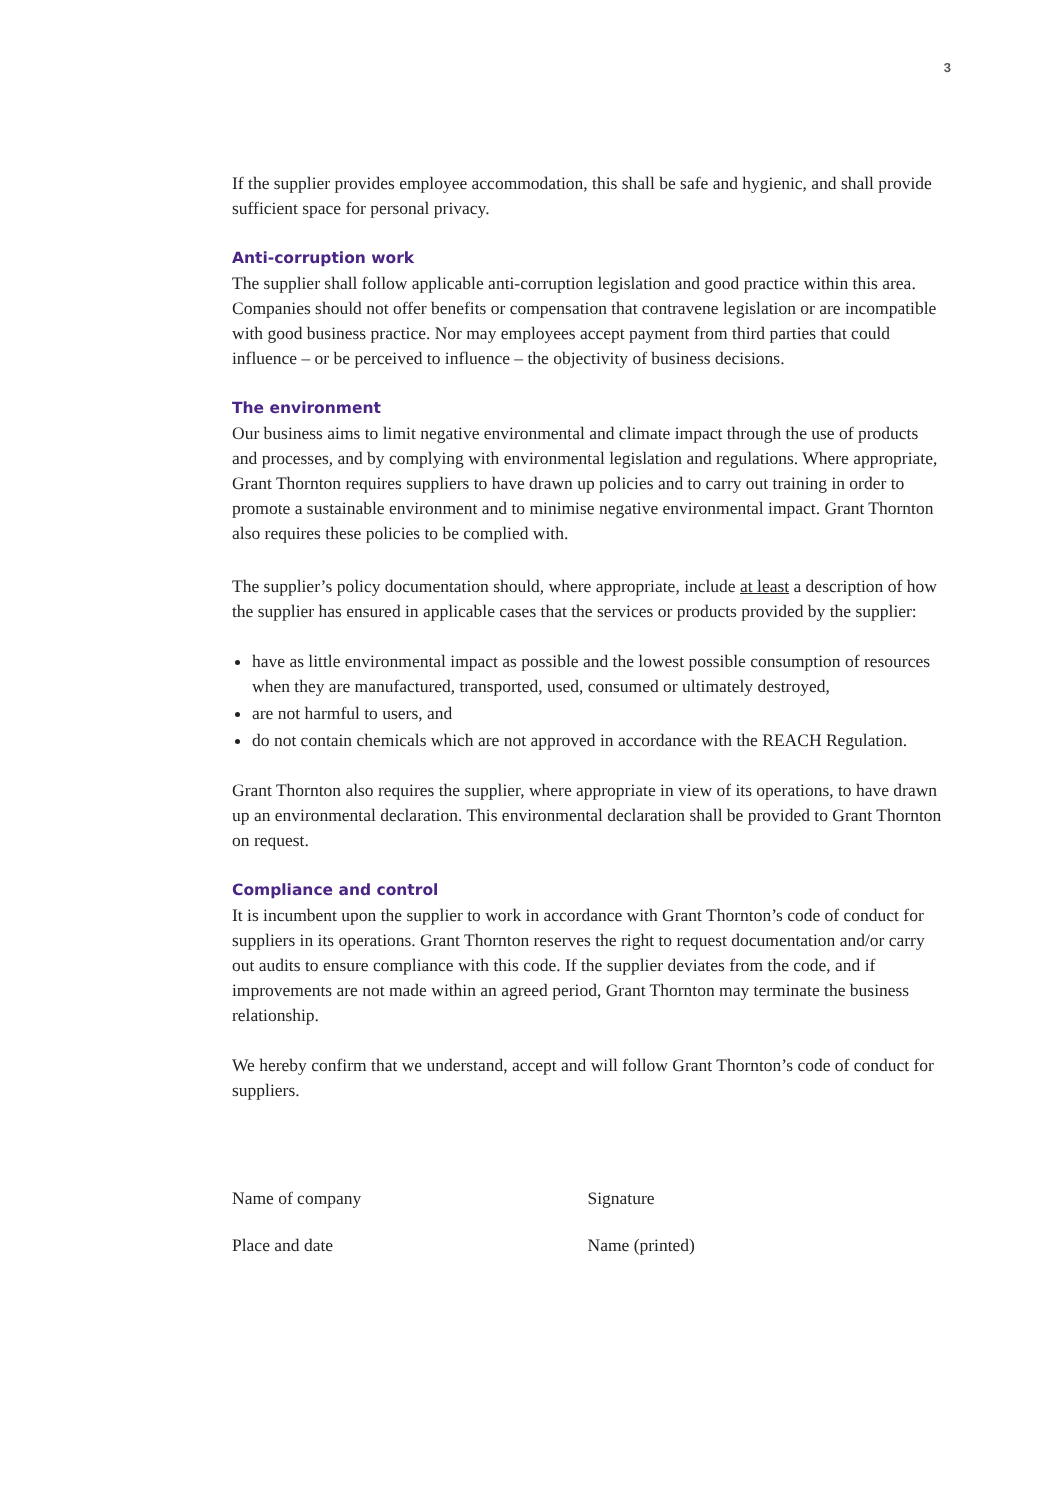3
If the supplier provides employee accommodation, this shall be safe and hygienic, and shall provide sufficient space for personal privacy.
Anti-corruption work
The supplier shall follow applicable anti-corruption legislation and good practice within this area. Companies should not offer benefits or compensation that contravene legislation or are incompatible with good business practice. Nor may employees accept payment from third parties that could influence – or be perceived to influence – the objectivity of business decisions.
The environment
Our business aims to limit negative environmental and climate impact through the use of products and processes, and by complying with environmental legislation and regulations. Where appropriate, Grant Thornton requires suppliers to have drawn up policies and to carry out training in order to promote a sustainable environment and to minimise negative environmental impact. Grant Thornton also requires these policies to be complied with.
The supplier’s policy documentation should, where appropriate, include at least a description of how the supplier has ensured in applicable cases that the services or products provided by the supplier:
have as little environmental impact as possible and the lowest possible consumption of resources when they are manufactured, transported, used, consumed or ultimately destroyed,
are not harmful to users, and
do not contain chemicals which are not approved in accordance with the REACH Regulation.
Grant Thornton also requires the supplier, where appropriate in view of its operations, to have drawn up an environmental declaration. This environmental declaration shall be provided to Grant Thornton on request.
Compliance and control
It is incumbent upon the supplier to work in accordance with Grant Thornton’s code of conduct for suppliers in its operations. Grant Thornton reserves the right to request documentation and/or carry out audits to ensure compliance with this code. If the supplier deviates from the code, and if improvements are not made within an agreed period, Grant Thornton may terminate the business relationship.
We hereby confirm that we understand, accept and will follow Grant Thornton’s code of conduct for suppliers.
Name of company Signature
Place and date Name (printed)